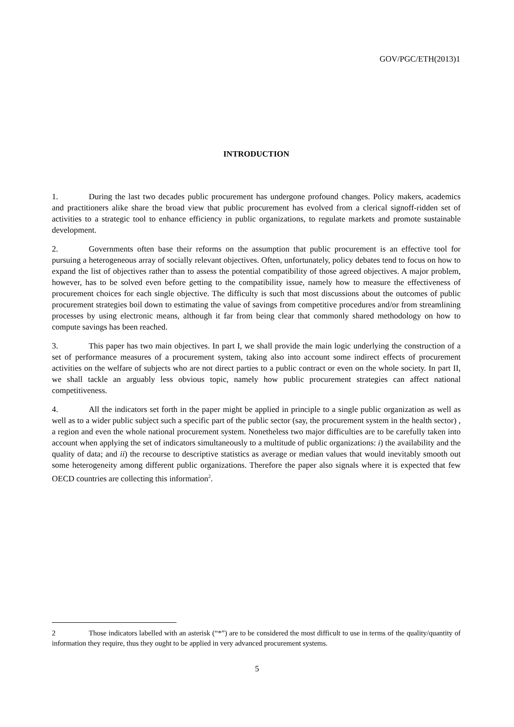GOV/PGC/ETH(2013)1
INTRODUCTION
1. During the last two decades public procurement has undergone profound changes. Policy makers, academics and practitioners alike share the broad view that public procurement has evolved from a clerical signoff-ridden set of activities to a strategic tool to enhance efficiency in public organizations, to regulate markets and promote sustainable development.
2. Governments often base their reforms on the assumption that public procurement is an effective tool for pursuing a heterogeneous array of socially relevant objectives. Often, unfortunately, policy debates tend to focus on how to expand the list of objectives rather than to assess the potential compatibility of those agreed objectives. A major problem, however, has to be solved even before getting to the compatibility issue, namely how to measure the effectiveness of procurement choices for each single objective. The difficulty is such that most discussions about the outcomes of public procurement strategies boil down to estimating the value of savings from competitive procedures and/or from streamlining processes by using electronic means, although it far from being clear that commonly shared methodology on how to compute savings has been reached.
3. This paper has two main objectives. In part I, we shall provide the main logic underlying the construction of a set of performance measures of a procurement system, taking also into account some indirect effects of procurement activities on the welfare of subjects who are not direct parties to a public contract or even on the whole society. In part II, we shall tackle an arguably less obvious topic, namely how public procurement strategies can affect national competitiveness.
4. All the indicators set forth in the paper might be applied in principle to a single public organization as well as well as to a wider public subject such a specific part of the public sector (say, the procurement system in the health sector) , a region and even the whole national procurement system. Nonetheless two major difficulties are to be carefully taken into account when applying the set of indicators simultaneously to a multitude of public organizations: i) the availability and the quality of data; and ii) the recourse to descriptive statistics as average or median values that would inevitably smooth out some heterogeneity among different public organizations. Therefore the paper also signals where it is expected that few OECD countries are collecting this information<sup>2</sup>.
2 Those indicators labelled with an asterisk (“*”) are to be considered the most difficult to use in terms of the quality/quantity of information they require, thus they ought to be applied in very advanced procurement systems.
5